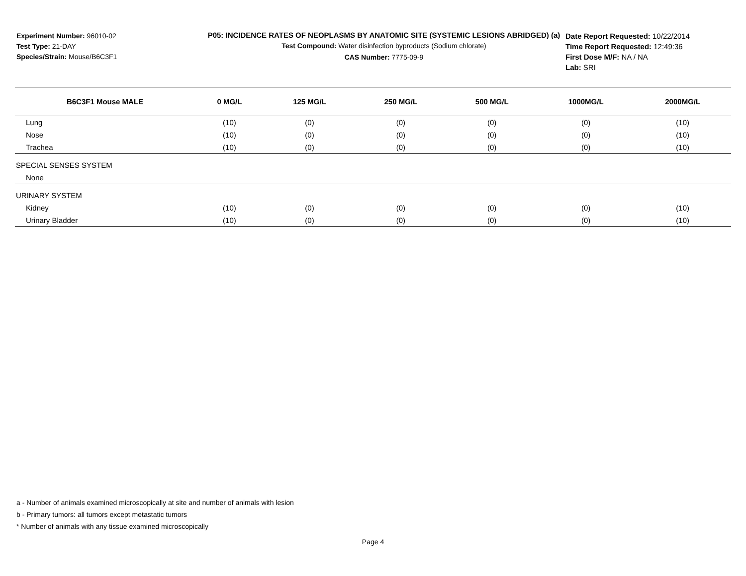Experiment Number: 96010-02
Test Type: 21-DAY
Species/Strain: Mouse/B6C3F1
P05: INCIDENCE RATES OF NEOPLASMS BY ANATOMIC SITE (SYSTEMIC LESIONS ABRIDGED) (a)
Test Compound: Water disinfection byproducts (Sodium chlorate)
CAS Number: 7775-09-9
Date Report Requested: 10/22/2014
Time Report Requested: 12:49:36
First Dose M/F: NA / NA
Lab: SRI
| B6C3F1 Mouse MALE | 0 MG/L | 125 MG/L | 250 MG/L | 500 MG/L | 1000MG/L | 2000MG/L |
| --- | --- | --- | --- | --- | --- | --- |
| Lung | (10) | (0) | (0) | (0) | (0) | (10) |
| Nose | (10) | (0) | (0) | (0) | (0) | (10) |
| Trachea | (10) | (0) | (0) | (0) | (0) | (10) |
| SPECIAL SENSES SYSTEM | | | | | | |
| None | | | | | | |
| URINARY SYSTEM | | | | | | |
| Kidney | (10) | (0) | (0) | (0) | (0) | (10) |
| Urinary Bladder | (10) | (0) | (0) | (0) | (0) | (10) |
a - Number of animals examined microscopically at site and number of animals with lesion
b - Primary tumors: all tumors except metastatic tumors
* Number of animals with any tissue examined microscopically
Page 4